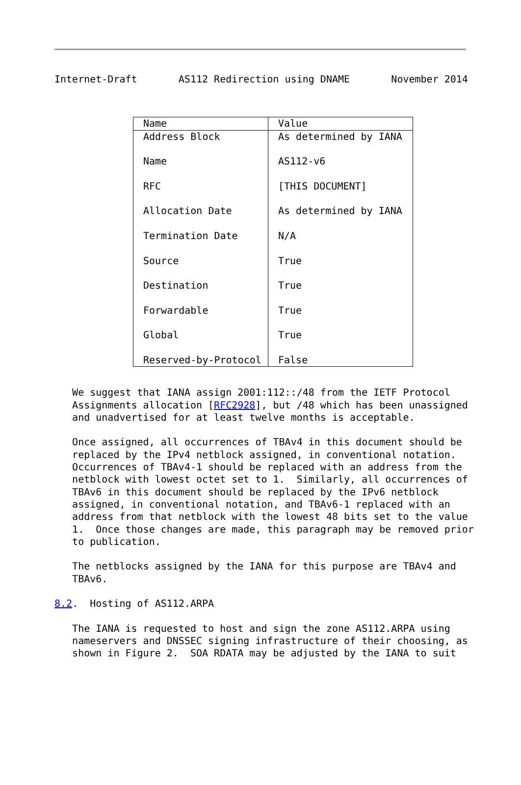Internet-Draft       AS112 Redirection using DNAME       November 2014
| Name | Value |
| --- | --- |
| Address Block | As determined by IANA |
| Name | AS112-v6 |
| RFC | [THIS DOCUMENT] |
| Allocation Date | As determined by IANA |
| Termination Date | N/A |
| Source | True |
| Destination | True |
| Forwardable | True |
| Global | True |
| Reserved-by-Protocol | False |
   We suggest that IANA assign 2001:112::/48 from the IETF Protocol
   Assignments allocation [RFC2928], but /48 which has been unassigned
   and unadvertised for at least twelve months is acceptable.

   Once assigned, all occurrences of TBAv4 in this document should be
   replaced by the IPv4 netblock assigned, in conventional notation.
   Occurrences of TBAv4-1 should be replaced with an address from the
   netblock with lowest octet set to 1.  Similarly, all occurrences of
   TBAv6 in this document should be replaced by the IPv6 netblock
   assigned, in conventional notation, and TBAv6-1 replaced with an
   address from that netblock with the lowest 48 bits set to the value
   1.  Once those changes are made, this paragraph may be removed prior
   to publication.

   The netblocks assigned by the IANA for this purpose are TBAv4 and
   TBAv6.

8.2.  Hosting of AS112.ARPA

   The IANA is requested to host and sign the zone AS112.ARPA using
   nameservers and DNSSEC signing infrastructure of their choosing, as
   shown in Figure 2.  SOA RDATA may be adjusted by the IANA to suit